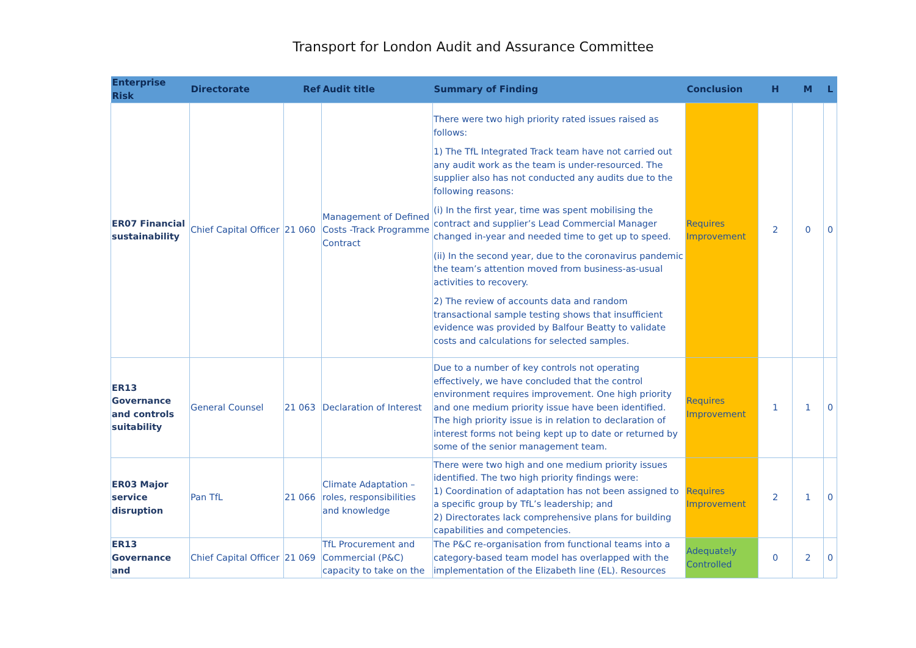Transport for London Audit and Assurance Committee
| Enterprise Risk | Directorate | Ref | Audit title | Summary of Finding | Conclusion | H | M | L |
| --- | --- | --- | --- | --- | --- | --- | --- | --- |
| ER07 Financial sustainability | Chief Capital Officer | 21 060 | Management of Defined Costs -Track Programme Contract | There were two high priority rated issues raised as follows: 1) The TfL Integrated Track team have not carried out any audit work as the team is under-resourced. The supplier also has not conducted any audits due to the following reasons: (i) In the first year, time was spent mobilising the contract and supplier’s Lead Commercial Manager changed in-year and needed time to get up to speed. (ii) In the second year, due to the coronavirus pandemic the team’s attention moved from business-as-usual activities to recovery. 2) The review of accounts data and random transactional sample testing shows that insufficient evidence was provided by Balfour Beatty to validate costs and calculations for selected samples. | Requires Improvement | 2 | 0 | 0 |
| ER13 Governance and controls suitability | General Counsel | 21 063 | Declaration of Interest | Due to a number of key controls not operating effectively, we have concluded that the control environment requires improvement. One high priority and one medium priority issue have been identified. The high priority issue is in relation to declaration of interest forms not being kept up to date or returned by some of the senior management team. | Requires Improvement | 1 | 1 | 0 |
| ER03 Major service disruption | Pan TfL | 21 066 | Climate Adaptation – roles, responsibilities and knowledge | There were two high and one medium priority issues identified. The two high priority findings were: 1) Coordination of adaptation has not been assigned to a specific group by TfL’s leadership; and 2) Directorates lack comprehensive plans for building capabilities and competencies. | Requires Improvement | 2 | 1 | 0 |
| ER13 Governance and | Chief Capital Officer | 21 069 | TfL Procurement and Commercial (P&C) capacity to take on the | The P&C re-organisation from functional teams into a category-based team model has overlapped with the implementation of the Elizabeth line (EL). Resources | Adequately Controlled | 0 | 2 | 0 |